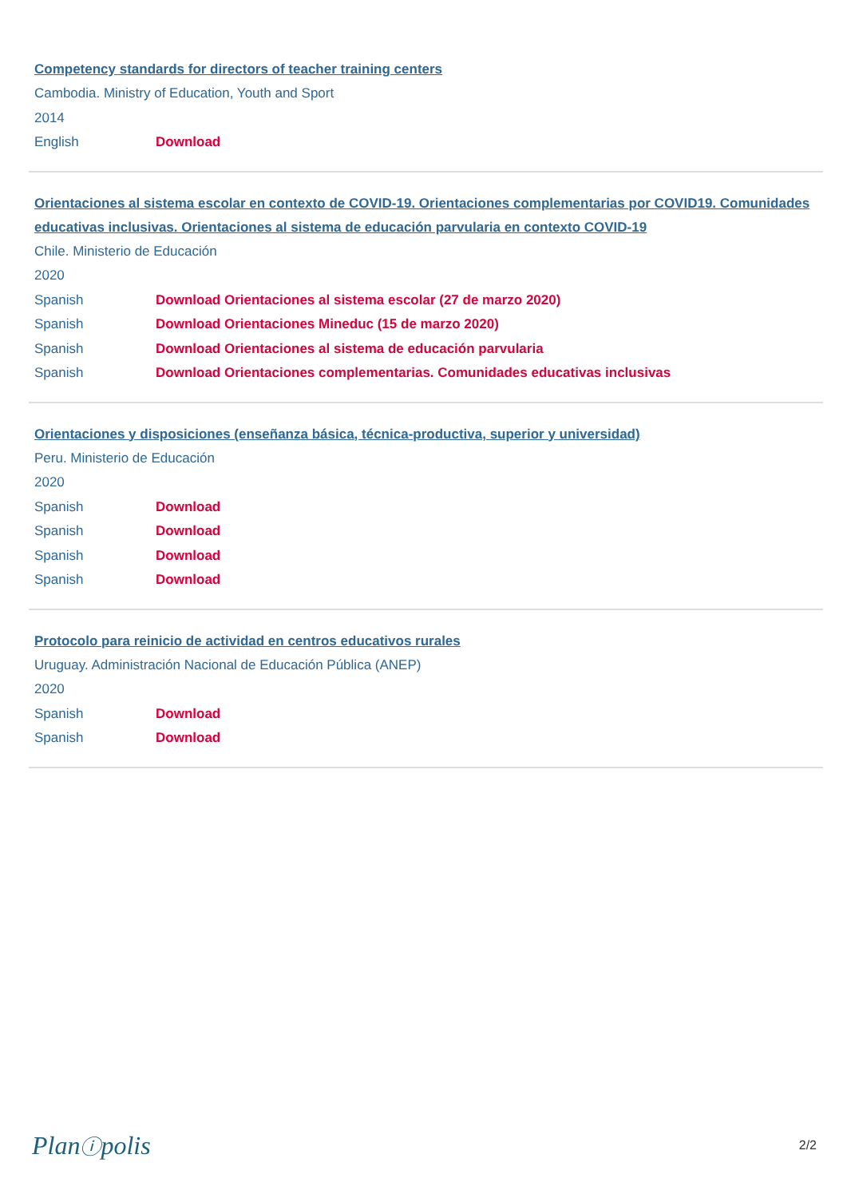Competency standards for directors of teacher training centers
Cambodia. Ministry of Education, Youth and Sport
2014
English Download
Orientaciones al sistema escolar en contexto de COVID-19. Orientaciones complementarias por COVID19. Comunidades educativas inclusivas. Orientaciones al sistema de educación parvularia en contexto COVID-19
Chile. Ministerio de Educación
2020
Spanish Download Orientaciones al sistema escolar (27 de marzo 2020)
Spanish Download Orientaciones Mineduc (15 de marzo 2020)
Spanish Download Orientaciones al sistema de educación parvularia
Spanish Download Orientaciones complementarias. Comunidades educativas inclusivas
Orientaciones y disposiciones (enseñanza básica, técnica-productiva, superior y universidad)
Peru. Ministerio de Educación
2020
Spanish Download
Spanish Download
Spanish Download
Spanish Download
Protocolo para reinicio de actividad en centros educativos rurales
Uruguay. Administración Nacional de Educación Pública (ANEP)
2020
Spanish Download
Spanish Download
Planⓘpolis
2/2